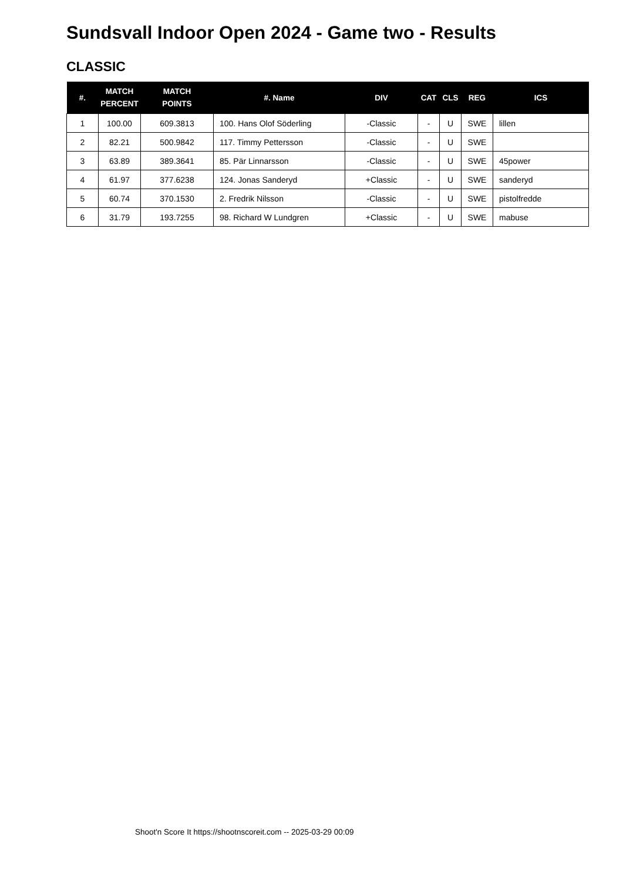Sundsvall Indoor Open 2024 - Game two - Results
CLASSIC
| #. | MATCH PERCENT | MATCH POINTS | #. Name | DIV | CAT | CLS | REG | ICS |
| --- | --- | --- | --- | --- | --- | --- | --- | --- |
| 1 | 100.00 | 609.3813 | 100. Hans Olof Söderling | -Classic | - | U | SWE | lillen |
| 2 | 82.21 | 500.9842 | 117. Timmy Pettersson | -Classic | - | U | SWE | |
| 3 | 63.89 | 389.3641 | 85. Pär Linnarsson | -Classic | - | U | SWE | 45power |
| 4 | 61.97 | 377.6238 | 124. Jonas Sanderyd | +Classic | - | U | SWE | sanderyd |
| 5 | 60.74 | 370.1530 | 2. Fredrik Nilsson | -Classic | - | U | SWE | pistolfredde |
| 6 | 31.79 | 193.7255 | 98. Richard W Lundgren | +Classic | - | U | SWE | mabuse |
Shoot'n Score It https://shootnscoreit.com -- 2025-03-29 00:09